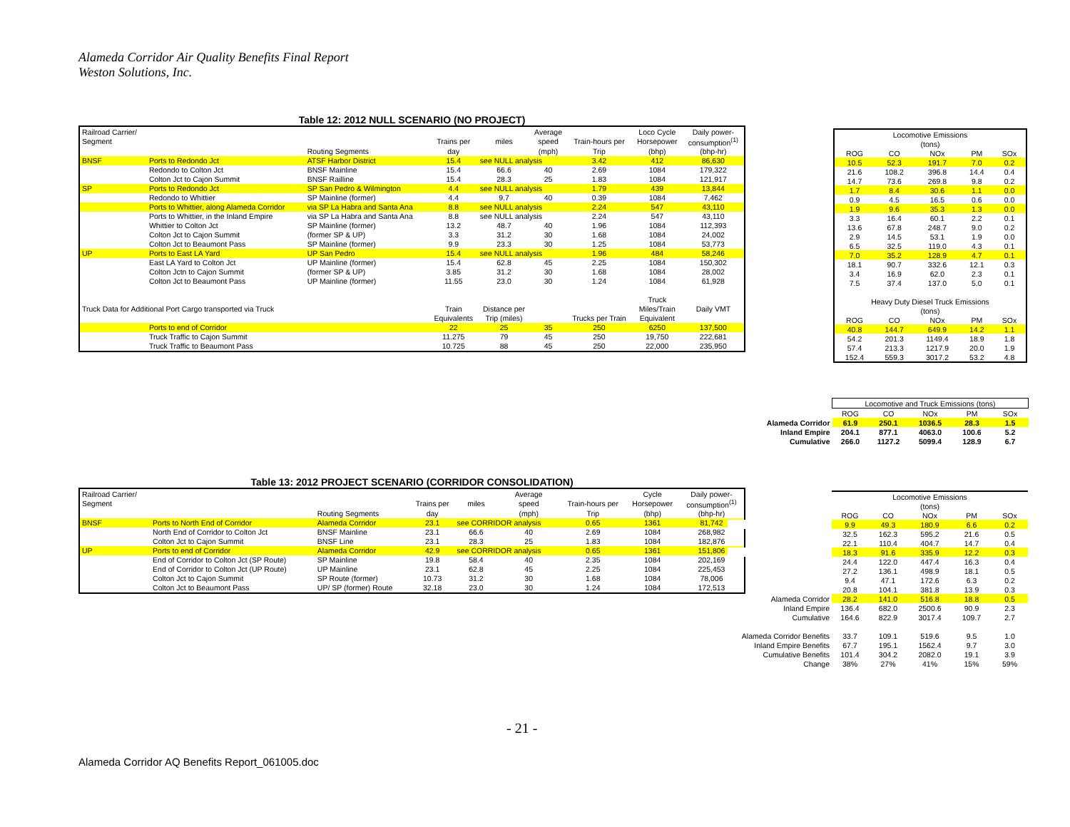Alameda Corridor Air Quality Benefits Final Report
Weston Solutions, Inc.
Table 12: 2012 NULL SCENARIO (NO PROJECT)
| Railroad Carrier/ | | | | | Average | | Loco Cycle | Daily power- |
| Segment | | | Trains per | miles | speed | Train-hours per | Horsepower | consumption<sup>(1)</sup> |
| | | Routing Segments | day | | (mph) | Trip | (bhp) | (bhp-hr) |
| BNSF | Ports to Redondo Jct | ATSF Harbor District | 15.4 | see NULL analysis | | 3.42 | 412 | 86,630 |
| | Redondo to Colton Jct | BNSF Mainline | 15.4 | 66.6 | 40 | 2.69 | 1084 | 179,322 |
| | Colton Jct to Cajon Summit | BNSF Railline | 15.4 | 28.3 | 25 | 1.83 | 1084 | 121,917 |
| SP | Ports to Redondo Jct | SP San Pedro & Wilmington | 4.4 | see NULL analysis | | 1.79 | 439 | 13,844 |
| | Redondo to Whittier | SP Mainline (former) | 4.4 | 9.7 | 40 | 0.39 | 1084 | 7,462 |
| | Ports to Whittier, along Alameda Corridor | via SP La Habra and Santa Ana | 8.8 | see NULL analysis | | 2.24 | 547 | 43,110 |
| | Ports to Whittier, in the Inland Empire | via SP La Habra and Santa Ana | 8.8 | see NULL analysis | | 2.24 | 547 | 43,110 |
| | Whittier to Colton Jct | SP Mainline (former) | 13.2 | 48.7 | 40 | 1.96 | 1084 | 112,393 |
| | Colton Jct to Cajon Summit | (former SP & UP) | 3.3 | 31.2 | 30 | 1.68 | 1084 | 24,002 |
| | Colton Jct to Beaumont Pass | SP Mainline (former) | 9.9 | 23.3 | 30 | 1.25 | 1084 | 53,773 |
| UP | Ports to East LA Yard | UP San Pedro | 15.4 | see NULL analysis | | 1.96 | 484 | 58,246 |
| | East LA Yard to Colton Jct | UP Mainline (former) | 15.4 | 62.8 | 45 | 2.25 | 1084 | 150,302 |
| | Colton Jctn to Cajon Summit | (former SP & UP) | 3.85 | 31.2 | 30 | 1.68 | 1084 | 28,002 |
| | Colton Jct to Beaumont Pass | UP Mainline (former) | 11.55 | 23.0 | 30 | 1.24 | 1084 | 61,928 |
| | | | | | | | Truck | |
| Truck Data for Additional Port Cargo transported via Truck | | | Train | Distance per | | | Miles/Train | Daily VMT |
| | | | Equivalents | Trip (miles) | | Trucks per Train | Equivalent | |
| | Ports to end of Corridor | | 22 | 25 | 35 | 250 | 6250 | 137,500 |
| | Truck Traffic to Cajon Summit | | 11.275 | 79 | 45 | 250 | 19,750 | 222,681 |
| | Truck Traffic to Beaumont Pass | | 10.725 | 88 | 45 | 250 | 22,000 | 235,950 |
| Locomotive Emissions | | | | |
| (tons) | | | | |
| ROG | CO | NOx | PM | SOx |
| 10.5 | 52.3 | 191.7 | 7.0 | 0.2 |
| 21.6 | 108.2 | 396.8 | 14.4 | 0.4 |
| 14.7 | 73.6 | 269.8 | 9.8 | 0.2 |
| 1.7 | 8.4 | 30.6 | 1.1 | 0.0 |
| 0.9 | 4.5 | 16.5 | 0.6 | 0.0 |
| 1.9 | 9.6 | 35.3 | 1.3 | 0.0 |
| 3.3 | 16.4 | 60.1 | 2.2 | 0.1 |
| 13.6 | 67.8 | 248.7 | 9.0 | 0.2 |
| 2.9 | 14.5 | 53.1 | 1.9 | 0.0 |
| 6.5 | 32.5 | 119.0 | 4.3 | 0.1 |
| 7.0 | 35.2 | 128.9 | 4.7 | 0.1 |
| 18.1 | 90.7 | 332.6 | 12.1 | 0.3 |
| 3.4 | 16.9 | 62.0 | 2.3 | 0.1 |
| 7.5 | 37.4 | 137.0 | 5.0 | 0.1 |
| Heavy Duty Diesel Truck Emissions | | | | |
| (tons) | | | | |
| ROG | CO | NOx | PM | SOx |
| 40.8 | 144.7 | 649.9 | 14.2 | 1.1 |
| 54.2 | 201.3 | 1149.4 | 18.9 | 1.8 |
| 57.4 | 213.3 | 1217.9 | 20.0 | 1.9 |
| 152.4 | 559.3 | 3017.2 | 53.2 | 4.8 |
| | Locomotive and Truck Emissions (tons) | | | | |
| | ROG | CO | NOx | PM | SOx |
| Alameda Corridor | 61.9 | 250.1 | 1036.5 | 28.3 | 1.5 |
| Inland Empire | 204.1 | 877.1 | 4063.0 | 100.6 | 5.2 |
| Cumulative | 266.0 | 1127.2 | 5099.4 | 128.9 | 6.7 |
Table 13: 2012 PROJECT SCENARIO (CORRIDOR CONSOLIDATION)
| Railroad Carrier/ | | | | | Average | | Cycle | Daily power- |
| Segment | | | Trains per | miles | speed | Train-hours per | Horsepower | consumption<sup>(1)</sup> |
| | | Routing Segments | day | | (mph) | Trip | (bhp) | (bhp-hr) |
| BNSF | Ports to North End of Corridor | Alameda Corridor | 23.1 | see CORRIDOR analysis | | 0.65 | 1361 | 81,742 |
| | North End of Corridor to Colton Jct | BNSF Mainline | 23.1 | 66.6 | 40 | 2.69 | 1084 | 268,982 |
| | Colton Jct to Cajon Summit | BNSF Line | 23.1 | 28.3 | 25 | 1.83 | 1084 | 182,876 |
| UP | Ports to end of Corridor | Alameda Corridor | 42.9 | see CORRIDOR analysis | | 0.65 | 1361 | 151,806 |
| | End of Corridor to Colton Jct (SP Route) | SP Mainline | 19.8 | 58.4 | 40 | 2.35 | 1084 | 202,169 |
| | End of Corridor to Colton Jct (UP Route) | UP Mainline | 23.1 | 62.8 | 45 | 2.25 | 1084 | 225,453 |
| | Colton Jct to Cajon Summit | SP Route (former) | 10.73 | 31.2 | 30 | 1.68 | 1084 | 78,006 |
| | Colton Jct to Beaumont Pass | UP/ SP (former) Route | 32.18 | 23.0 | 30 | 1.24 | 1084 | 172,513 |
| | Locomotive Emissions | | | | |
| | (tons) | | | | |
| | ROG | CO | NOx | PM | SOx |
| | 9.9 | 49.3 | 180.9 | 6.6 | 0.2 |
| | 32.5 | 162.3 | 595.2 | 21.6 | 0.5 |
| | 22.1 | 110.4 | 404.7 | 14.7 | 0.4 |
| | 18.3 | 91.6 | 335.9 | 12.2 | 0.3 |
| | 24.4 | 122.0 | 447.4 | 16.3 | 0.4 |
| | 27.2 | 136.1 | 498.9 | 18.1 | 0.5 |
| | 9.4 | 47.1 | 172.6 | 6.3 | 0.2 |
| | 20.8 | 104.1 | 381.8 | 13.9 | 0.3 |
| Alameda Corridor | 28.2 | 141.0 | 516.8 | 18.8 | 0.5 |
| Inland Empire | 136.4 | 682.0 | 2500.6 | 90.9 | 2.3 |
| Cumulative | 164.6 | 822.9 | 3017.4 | 109.7 | 2.7 |
| Alameda Corridor Benefits | 33.7 | 109.1 | 519.6 | 9.5 | 1.0 |
| Inland Empire Benefits | 67.7 | 195.1 | 1562.4 | 9.7 | 3.0 |
| Cumulative Benefits | 101.4 | 304.2 | 2082.0 | 19.1 | 3.9 |
| Change | 38% | 27% | 41% | 15% | 59% |
- 21 -
Alameda Corridor AQ Benefits Report_061005.doc